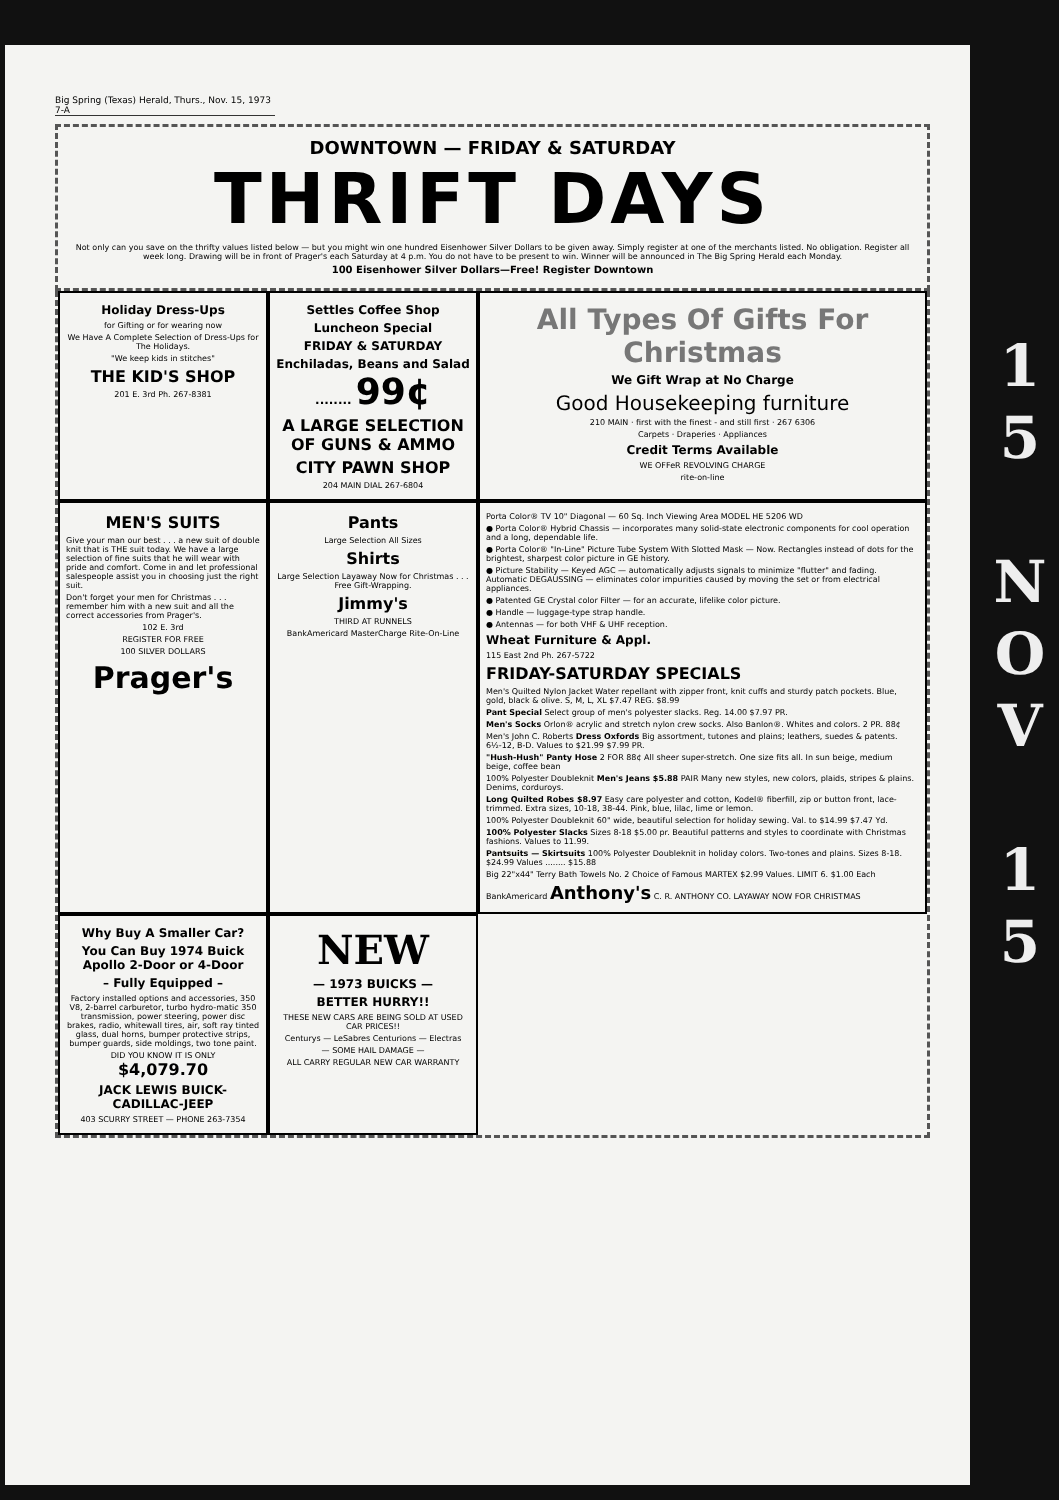1
5
N
O
V
1
5
Big Spring (Texas) Herald, Thurs., Nov. 15, 1973 7-A
DOWNTOWN — FRIDAY & SATURDAY
THRIFT DAYS
Not only can you save on the thrifty values listed below — but you might win one hundred Eisenhower Silver Dollars to be given away. Simply register at one of the merchants listed. No obligation. Register all week long. Drawing will be in front of Prager's each Saturday at 4 p.m. You do not have to be present to win. Winner will be announced in The Big Spring Herald each Monday.
100 Eisenhower Silver Dollars—Free! Register Downtown
Holiday Dress-Ups
for Gifting or for wearing now
We Have A Complete Selection of Dress-Ups for The Holidays.
"We keep kids in stitches"
THE KID'S SHOP
201 E. 3rd Ph. 267-8381
Settles Coffee Shop
Luncheon Special
FRIDAY & SATURDAY
Enchiladas, Beans and Salad ........ 99¢
A LARGE SELECTION OF GUNS & AMMO
CITY PAWN SHOP
204 MAIN DIAL 267-6804
All Types Of Gifts For Christmas
We Gift Wrap at No Charge
Good Housekeeping furniture
210 MAIN · first with the finest - and still first · 267 6306
Carpets · Draperies · Appliances
Credit Terms Available
WE OFFeR REVOLVING CHARGE
rite-on-line
MEN'S SUITS
Give your man our best . . . a new suit of double knit that is THE suit today. We have a large selection of fine suits that he will wear with pride and comfort. Come in and let professional salespeople assist you in choosing just the right suit.
Don't forget your men for Christmas . . . remember him with a new suit and all the correct accessories from Prager's.
102 E. 3rd
REGISTER FOR FREE
100 SILVER DOLLARS
Prager's
Pants
Large Selection All Sizes
Shirts
Large Selection Layaway Now for Christmas . . . Free Gift-Wrapping.
Jimmy's
THIRD AT RUNNELS
BankAmericard MasterCharge Rite-On-Line
Porta Color® TV 10" Diagonal — 60 Sq. Inch Viewing Area MODEL HE 5206 WD
● Porta Color® Hybrid Chassis — incorporates many solid-state electronic components for cool operation and a long, dependable life.
● Porta Color® "In-Line" Picture Tube System With Slotted Mask — Now. Rectangles instead of dots for the brightest, sharpest color picture in GE history.
● Picture Stability — Keyed AGC — automatically adjusts signals to minimize "flutter" and fading. Automatic DEGAUSSING — eliminates color impurities caused by moving the set or from electrical appliances.
● Patented GE Crystal color Filter — for an accurate, lifelike color picture.
● Handle — luggage-type strap handle.
● Antennas — for both VHF & UHF reception.
Wheat Furniture & Appl.
115 East 2nd Ph. 267-5722
FRIDAY-SATURDAY SPECIALS
Men's Quilted Nylon Jacket Water repellant with zipper front, knit cuffs and sturdy patch pockets. Blue, gold, black & olive. S, M, L, XL $7.47 REG. $8.99
Pant Special Select group of men's polyester slacks. Reg. 14.00 $7.97 PR.
Men's Socks Orlon® acrylic and stretch nylon crew socks. Also Banlon®. Whites and colors. 2 PR. 88¢
Men's John C. Roberts Dress Oxfords Big assortment, tutones and plains; leathers, suedes & patents. 6½-12, B-D. Values to $21.99 $7.99 PR.
"Hush-Hush" Panty Hose 2 FOR 88¢ All sheer super-stretch. One size fits all. In sun beige, medium beige, coffee bean
100% Polyester Doubleknit Men's Jeans $5.88 PAIR Many new styles, new colors, plaids, stripes & plains. Denims, corduroys.
Long Quilted Robes $8.97 Easy care polyester and cotton, Kodel® fiberfill, zip or button front, lace-trimmed. Extra sizes, 10-18, 38-44. Pink, blue, lilac, lime or lemon.
100% Polyester Doubleknit 60" wide, beautiful selection for holiday sewing. Val. to $14.99 $7.47 Yd.
100% Polyester Slacks Sizes 8-18 $5.00 pr. Beautiful patterns and styles to coordinate with Christmas fashions. Values to 11.99.
Pantsuits — Skirtsuits 100% Polyester Doubleknit in holiday colors. Two-tones and plains. Sizes 8-18. $24.99 Values ........ $15.88
Big 22"x44" Terry Bath Towels No. 2 Choice of Famous MARTEX $2.99 Values. LIMIT 6. $1.00 Each
BankAmericard Anthony's C. R. ANTHONY CO. LAYAWAY NOW FOR CHRISTMAS
Why Buy A Smaller Car?
You Can Buy 1974 Buick Apollo 2-Door or 4-Door
– Fully Equipped –
Factory installed options and accessories, 350 V8, 2-barrel carburetor, turbo hydro-matic 350 transmission, power steering, power disc brakes, radio, whitewall tires, air, soft ray tinted glass, dual horns, bumper protective strips, bumper guards, side moldings, two tone paint.
DID YOU KNOW IT IS ONLY $4,079.70
JACK LEWIS BUICK-CADILLAC-JEEP
403 SCURRY STREET — PHONE 263-7354
NEW
— 1973 BUICKS —
BETTER HURRY!!
THESE NEW CARS ARE BEING SOLD AT USED CAR PRICES!!
Centurys — LeSabres Centurions — Electras
— SOME HAIL DAMAGE —
ALL CARRY REGULAR NEW CAR WARRANTY